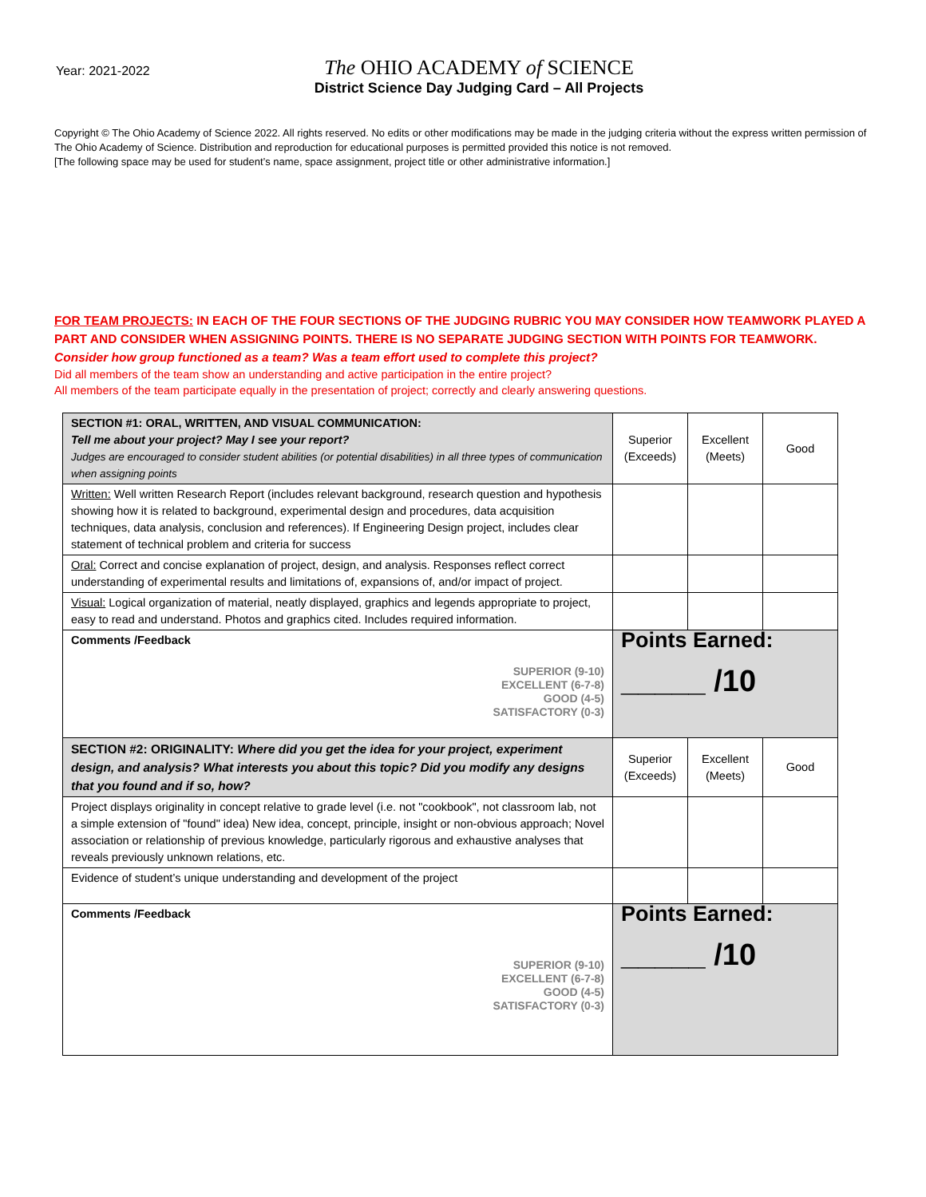Year: 2021-2022
The OHIO ACADEMY of SCIENCE
District Science Day Judging Card – All Projects
Copyright © The Ohio Academy of Science 2022. All rights reserved. No edits or other modifications may be made in the judging criteria without the express written permission of The Ohio Academy of Science. Distribution and reproduction for educational purposes is permitted provided this notice is not removed.
[The following space may be used for student’s name, space assignment, project title or other administrative information.]
FOR TEAM PROJECTS: IN EACH OF THE FOUR SECTIONS OF THE JUDGING RUBRIC YOU MAY CONSIDER HOW TEAMWORK PLAYED A PART AND CONSIDER WHEN ASSIGNING POINTS. THERE IS NO SEPARATE JUDGING SECTION WITH POINTS FOR TEAMWORK.
Consider how group functioned as a team? Was a team effort used to complete this project?
Did all members of the team show an understanding and active participation in the entire project?
All members of the team participate equally in the presentation of project; correctly and clearly answering questions.
| SECTION #1: ORAL, WRITTEN, AND VISUAL COMMUNICATION: Tell me about your project? May I see your report? Judges are encouraged to consider student abilities (or potential disabilities) in all three types of communication when assigning points | Superior (Exceeds) | Excellent (Meets) | Good |
| Written: Well written Research Report (includes relevant background, research question and hypothesis showing how it is related to background, experimental design and procedures, data acquisition techniques, data analysis, conclusion and references). If Engineering Design project, includes clear statement of technical problem and criteria for success | | | |
| Oral: Correct and concise explanation of project, design, and analysis. Responses reflect correct understanding of experimental results and limitations of, expansions of, and/or impact of project. | | | |
| Visual: Logical organization of material, neatly displayed, graphics and legends appropriate to project, easy to read and understand. Photos and graphics cited. Includes required information. | | | |
| Comments /Feedback SUPERIOR (9-10) EXCELLENT (6-7-8) GOOD (4-5) SATISFACTORY (0-3) | Points Earned: _____ /10 | | |
| SECTION #2: ORIGINALITY: Where did you get the idea for your project, experiment design, and analysis? What interests you about this topic? Did you modify any designs that you found and if so, how? | Superior (Exceeds) | Excellent (Meets) | Good |
| Project displays originality in concept relative to grade level (i.e. not "cookbook", not classroom lab, not a simple extension of "found" idea) New idea, concept, principle, insight or non-obvious approach; Novel association or relationship of previous knowledge, particularly rigorous and exhaustive analyses that reveals previously unknown relations, etc. | | | |
| Evidence of student’s unique understanding and development of the project | | | |
| Comments /Feedback SUPERIOR (9-10) EXCELLENT (6-7-8) GOOD (4-5) SATISFACTORY (0-3) | Points Earned: _____ /10 | | |